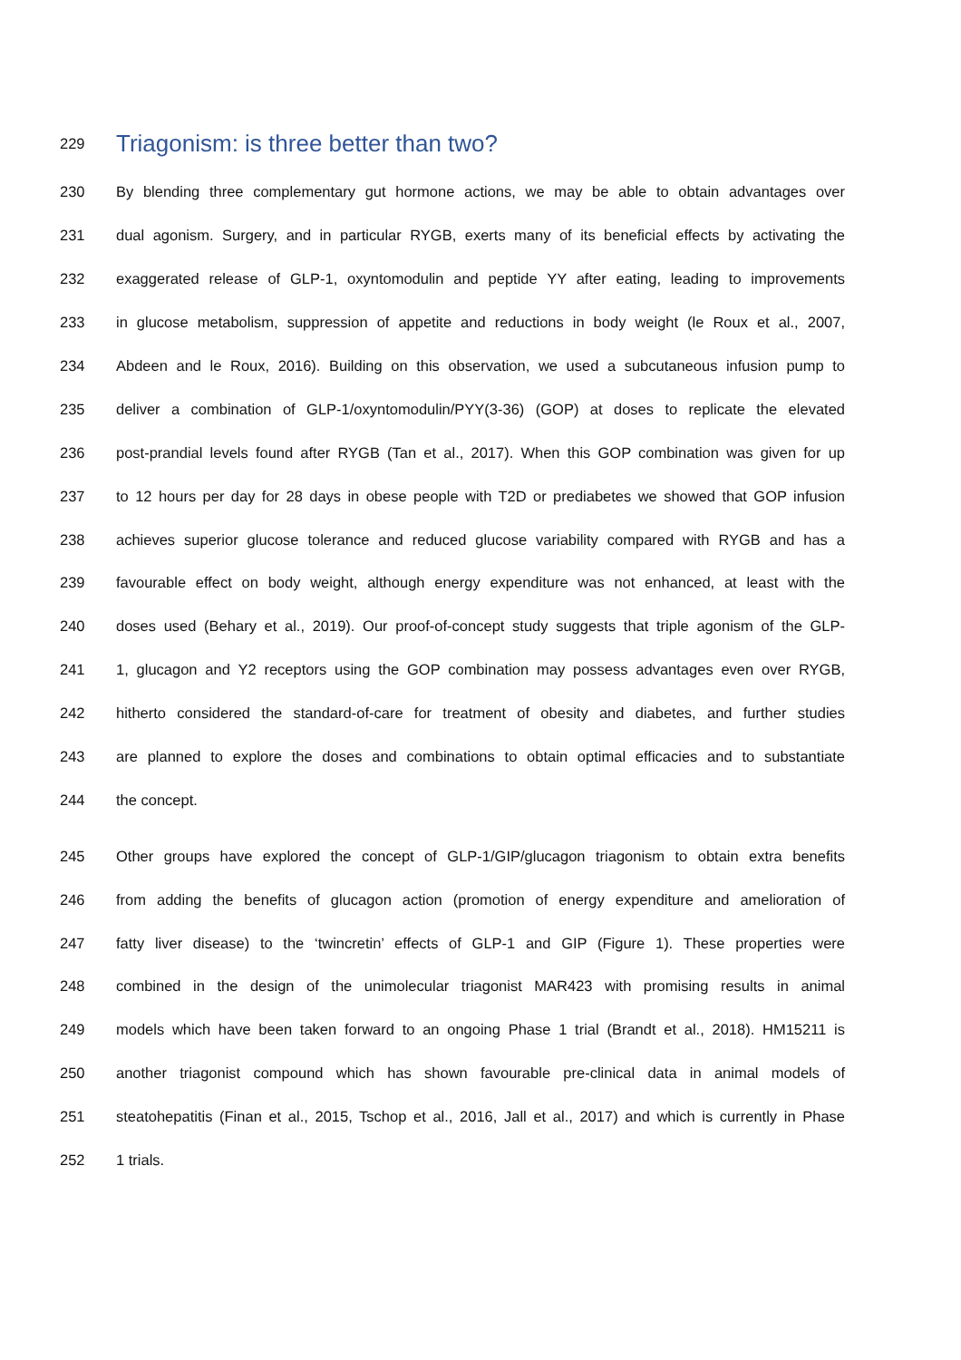229 Triagonism: is three better than two?
230 By blending three complementary gut hormone actions, we may be able to obtain advantages over
231 dual agonism. Surgery, and in particular RYGB, exerts many of its beneficial effects by activating the
232 exaggerated release of GLP-1, oxyntomodulin and peptide YY after eating, leading to improvements
233 in glucose metabolism, suppression of appetite and reductions in body weight (le Roux et al., 2007,
234 Abdeen and le Roux, 2016). Building on this observation, we used a subcutaneous infusion pump to
235 deliver a combination of GLP-1/oxyntomodulin/PYY(3-36) (GOP) at doses to replicate the elevated
236 post-prandial levels found after RYGB (Tan et al., 2017). When this GOP combination was given for up
237 to 12 hours per day for 28 days in obese people with T2D or prediabetes we showed that GOP infusion
238 achieves superior glucose tolerance and reduced glucose variability compared with RYGB and has a
239 favourable effect on body weight, although energy expenditure was not enhanced, at least with the
240 doses used (Behary et al., 2019). Our proof-of-concept study suggests that triple agonism of the GLP-
241 1, glucagon and Y2 receptors using the GOP combination may possess advantages even over RYGB,
242 hitherto considered the standard-of-care for treatment of obesity and diabetes, and further studies
243 are planned to explore the doses and combinations to obtain optimal efficacies and to substantiate
244 the concept.
245 Other groups have explored the concept of GLP-1/GIP/glucagon triagonism to obtain extra benefits
246 from adding the benefits of glucagon action (promotion of energy expenditure and amelioration of
247 fatty liver disease) to the ‘twincretin’ effects of GLP-1 and GIP (Figure 1). These properties were
248 combined in the design of the unimolecular triagonist MAR423 with promising results in animal
249 models which have been taken forward to an ongoing Phase 1 trial (Brandt et al., 2018). HM15211 is
250 another triagonist compound which has shown favourable pre-clinical data in animal models of
251 steatohepatitis (Finan et al., 2015, Tschop et al., 2016, Jall et al., 2017) and which is currently in Phase
252 1 trials.